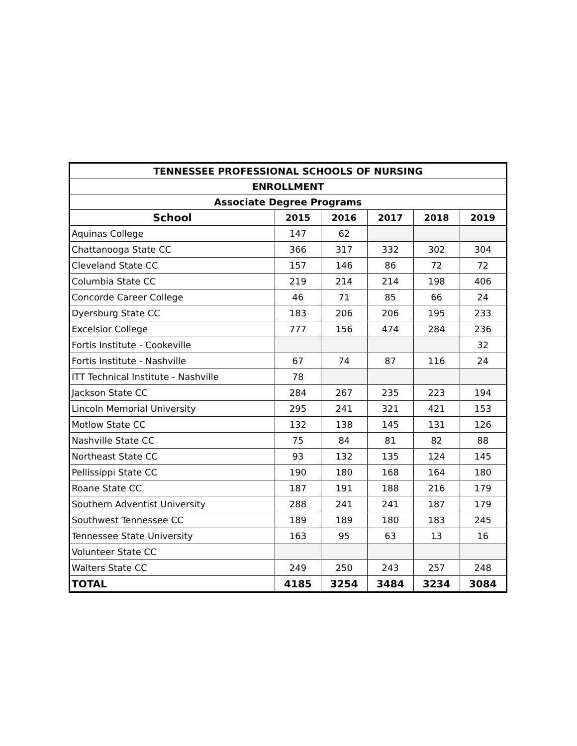| TENNESSEE PROFESSIONAL SCHOOLS OF NURSING | | | | | |
| --- | --- | --- | --- | --- | --- |
| ENROLLMENT | | | | | |
| Associate Degree Programs | | | | | |
| School | 2015 | 2016 | 2017 | 2018 | 2019 |
| Aquinas College | 147 | 62 | | | |
| Chattanooga State CC | 366 | 317 | 332 | 302 | 304 |
| Cleveland State CC | 157 | 146 | 86 | 72 | 72 |
| Columbia State CC | 219 | 214 | 214 | 198 | 406 |
| Concorde Career College | 46 | 71 | 85 | 66 | 24 |
| Dyersburg State CC | 183 | 206 | 206 | 195 | 233 |
| Excelsior College | 777 | 156 | 474 | 284 | 236 |
| Fortis Institute - Cookeville | | | | | 32 |
| Fortis Institute - Nashville | 67 | 74 | 87 | 116 | 24 |
| ITT Technical Institute - Nashville | 78 | | | | |
| Jackson State CC | 284 | 267 | 235 | 223 | 194 |
| Lincoln Memorial University | 295 | 241 | 321 | 421 | 153 |
| Motlow State CC | 132 | 138 | 145 | 131 | 126 |
| Nashville State CC | 75 | 84 | 81 | 82 | 88 |
| Northeast State CC | 93 | 132 | 135 | 124 | 145 |
| Pellissippi State CC | 190 | 180 | 168 | 164 | 180 |
| Roane State CC | 187 | 191 | 188 | 216 | 179 |
| Southern Adventist University | 288 | 241 | 241 | 187 | 179 |
| Southwest Tennessee CC | 189 | 189 | 180 | 183 | 245 |
| Tennessee State University | 163 | 95 | 63 | 13 | 16 |
| Volunteer State CC | | | | | |
| Walters State CC | 249 | 250 | 243 | 257 | 248 |
| TOTAL | 4185 | 3254 | 3484 | 3234 | 3084 |